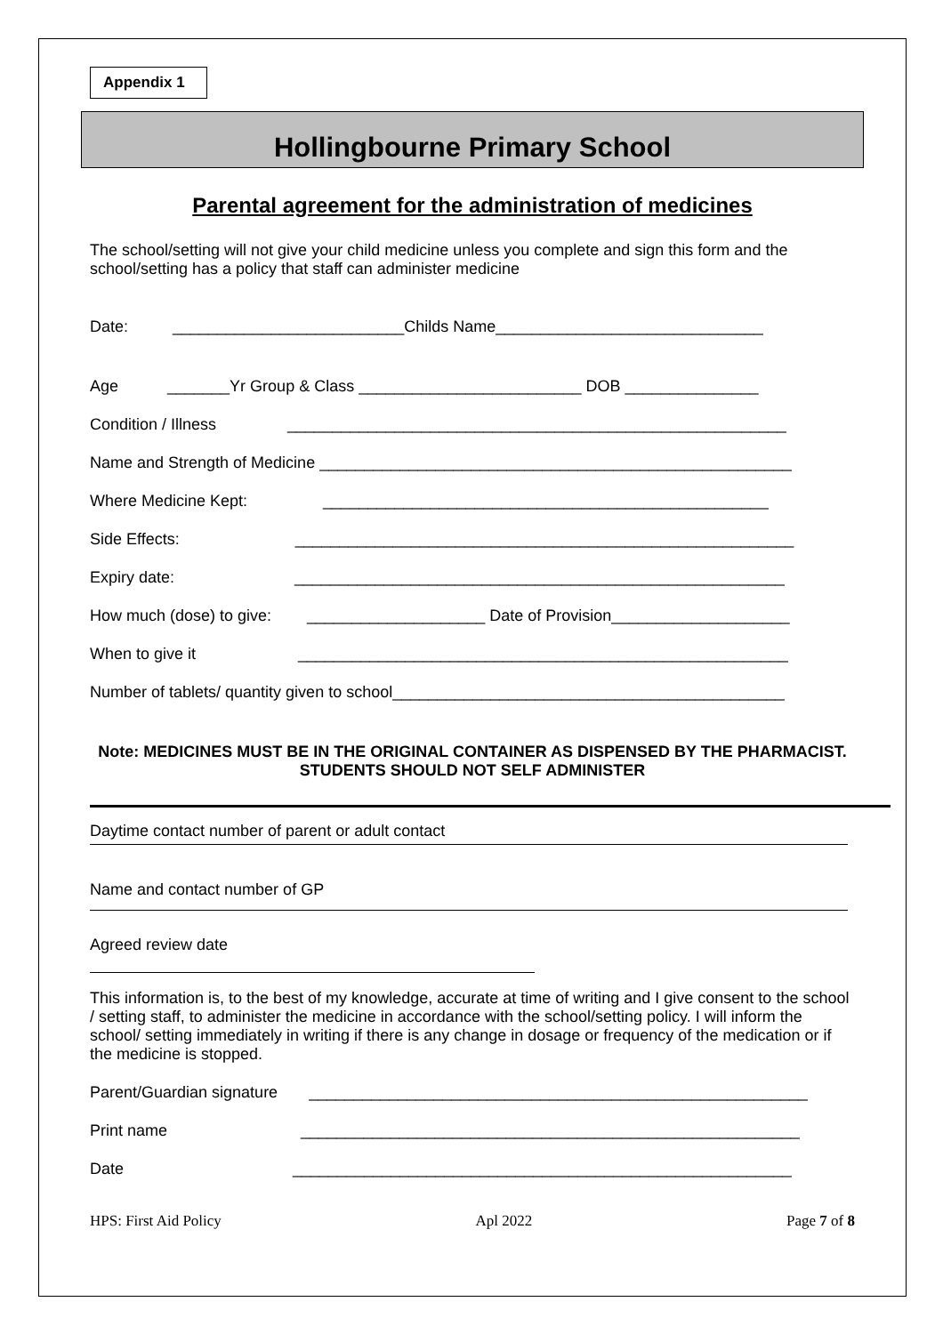Appendix 1
Hollingbourne Primary School
Parental agreement for the administration of medicines
The school/setting will not give your child medicine unless you complete and sign this form and the school/setting has a policy that staff can administer medicine
Date: __________________________Childs Name______________________________
Age _______Yr Group & Class _________________________ DOB _______________
Condition / Illness ________________________________________________________
Name and Strength of Medicine _____________________________________________________
Where Medicine Kept: __________________________________________________
Side Effects: ________________________________________________________
Expiry date: _______________________________________________________
How much (dose) to give: ____________________ Date of Provision____________________
When to give it _______________________________________________________
Number of tablets/ quantity given to school____________________________________________
Note: MEDICINES MUST BE IN THE ORIGINAL CONTAINER AS DISPENSED BY THE PHARMACIST. STUDENTS SHOULD NOT SELF ADMINISTER
Daytime contact number of parent or adult contact
Name and contact number of GP
Agreed review date
This information is, to the best of my knowledge, accurate at time of writing and I give consent to the school / setting staff, to administer the medicine in accordance with the school/setting policy. I will inform the school/ setting immediately in writing if there is any change in dosage or frequency of the medication or if the medicine is stopped.
Parent/Guardian signature ________________________________________________________
Print name ________________________________________________________
Date ________________________________________________________
HPS: First Aid Policy Apl 2022 Page 7 of 8